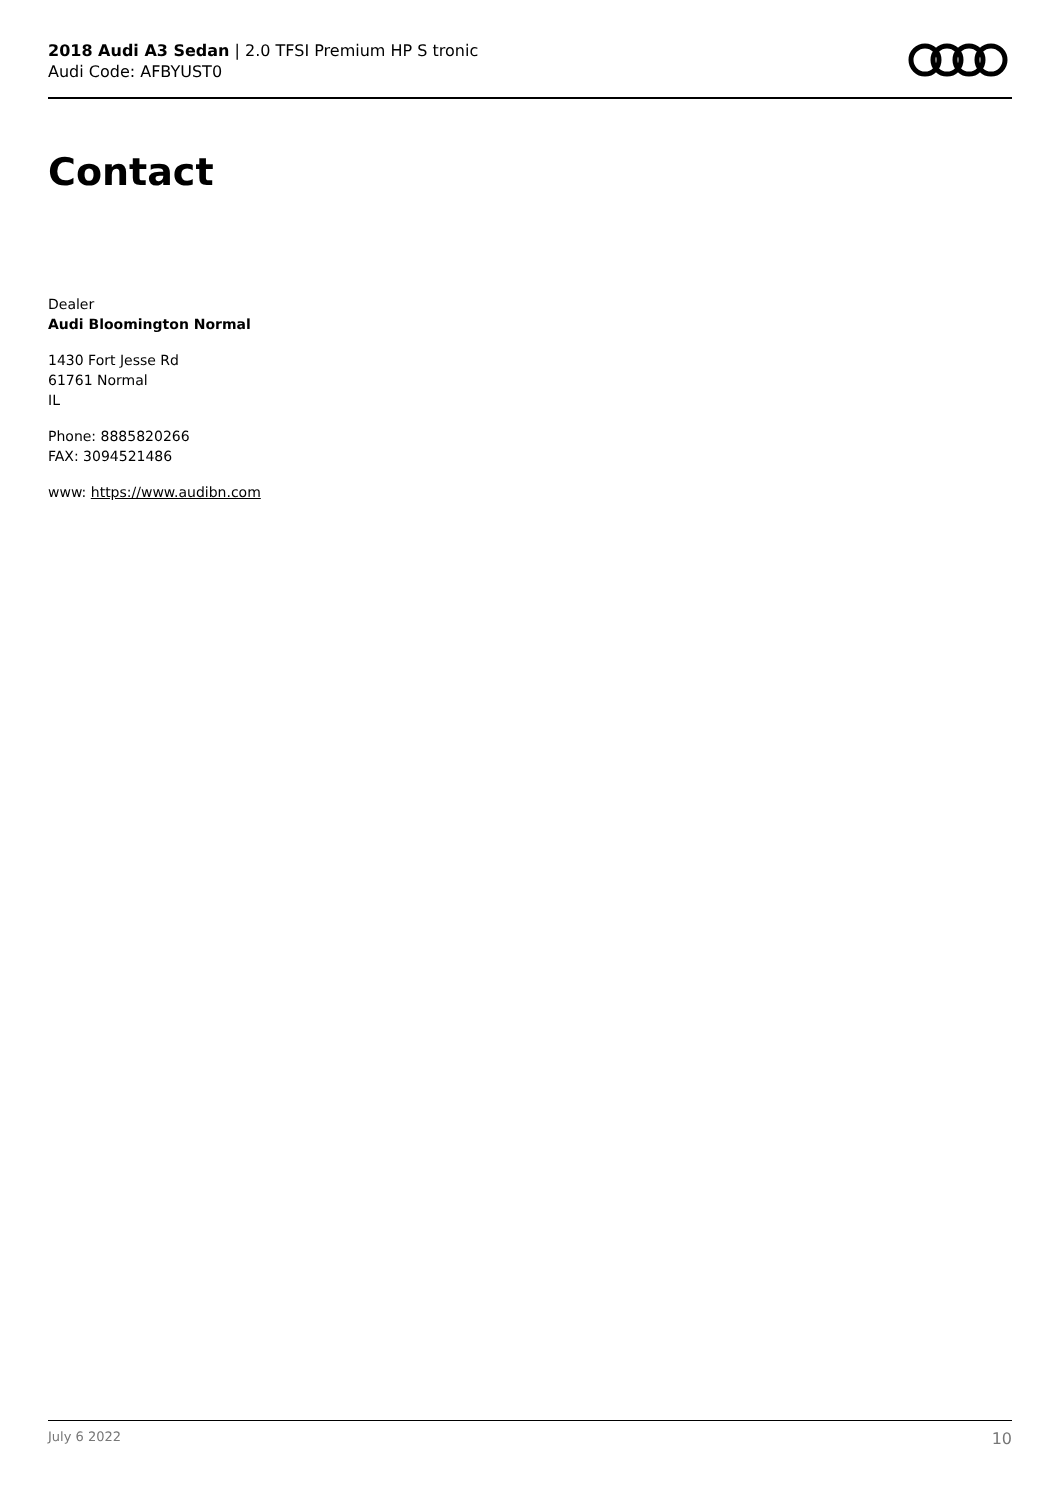2018 Audi A3 Sedan | 2.0 TFSI Premium HP S tronic
Audi Code: AFBYUST0
Contact
Dealer
Audi Bloomington Normal
1430 Fort Jesse Rd
61761 Normal
IL
Phone: 8885820266
FAX: 3094521486
www: https://www.audibn.com
July 6 2022 10